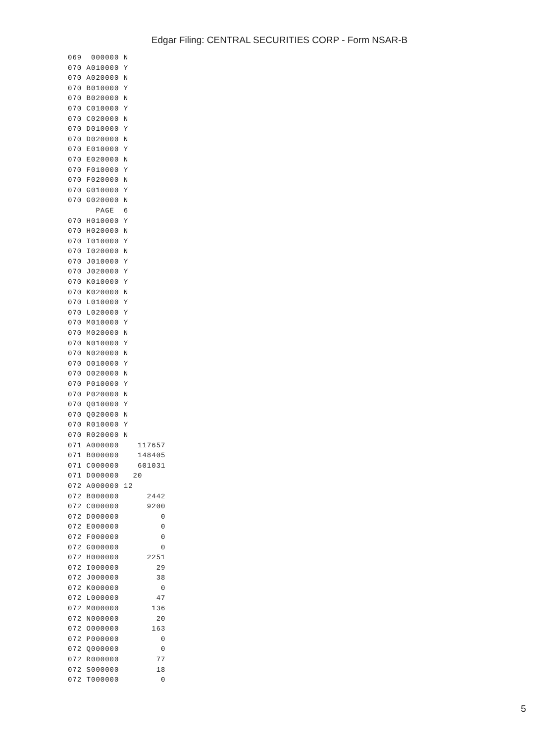Edgar Filing: CENTRAL SECURITIES CORP - Form NSAR-B
069  000000 N
070 A010000 Y
070 A020000 N
070 B010000 Y
070 B020000 N
070 C010000 Y
070 C020000 N
070 D010000 Y
070 D020000 N
070 E010000 Y
070 E020000 N
070 F010000 Y
070 F020000 N
070 G010000 Y
070 G020000 N
      PAGE  6
070 H010000 Y
070 H020000 N
070 I010000 Y
070 I020000 N
070 J010000 Y
070 J020000 Y
070 K010000 Y
070 K020000 N
070 L010000 Y
070 L020000 Y
070 M010000 Y
070 M020000 N
070 N010000 Y
070 N020000 N
070 O010000 Y
070 O020000 N
070 P010000 Y
070 P020000 N
070 Q010000 Y
070 Q020000 N
070 R010000 Y
070 R020000 N
071 A000000    117657
071 B000000    148405
071 C000000    601031
071 D000000   20
072 A000000 12
072 B000000      2442
072 C000000      9200
072 D000000         0
072 E000000         0
072 F000000         0
072 G000000         0
072 H000000      2251
072 I000000        29
072 J000000        38
072 K000000         0
072 L000000        47
072 M000000       136
072 N000000        20
072 O000000       163
072 P000000         0
072 Q000000         0
072 R000000        77
072 S000000        18
072 T000000         0
5